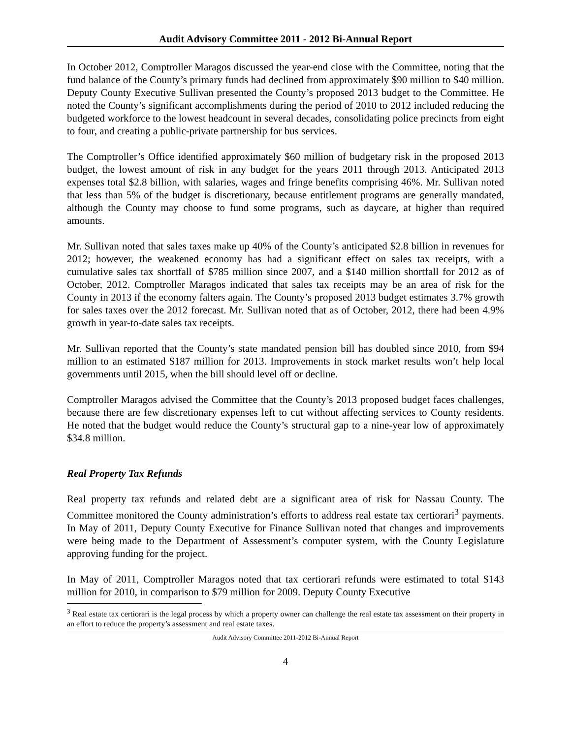Audit Advisory Committee 2011 - 2012 Bi-Annual Report
In October 2012, Comptroller Maragos discussed the year-end close with the Committee, noting that the fund balance of the County’s primary funds had declined from approximately $90 million to $40 million. Deputy County Executive Sullivan presented the County’s proposed 2013 budget to the Committee. He noted the County’s significant accomplishments during the period of 2010 to 2012 included reducing the budgeted workforce to the lowest headcount in several decades, consolidating police precincts from eight to four, and creating a public-private partnership for bus services.
The Comptroller’s Office identified approximately $60 million of budgetary risk in the proposed 2013 budget, the lowest amount of risk in any budget for the years 2011 through 2013. Anticipated 2013 expenses total $2.8 billion, with salaries, wages and fringe benefits comprising 46%. Mr. Sullivan noted that less than 5% of the budget is discretionary, because entitlement programs are generally mandated, although the County may choose to fund some programs, such as daycare, at higher than required amounts.
Mr. Sullivan noted that sales taxes make up 40% of the County’s anticipated $2.8 billion in revenues for 2012; however, the weakened economy has had a significant effect on sales tax receipts, with a cumulative sales tax shortfall of $785 million since 2007, and a $140 million shortfall for 2012 as of October, 2012. Comptroller Maragos indicated that sales tax receipts may be an area of risk for the County in 2013 if the economy falters again. The County’s proposed 2013 budget estimates 3.7% growth for sales taxes over the 2012 forecast. Mr. Sullivan noted that as of October, 2012, there had been 4.9% growth in year-to-date sales tax receipts.
Mr. Sullivan reported that the County’s state mandated pension bill has doubled since 2010, from $94 million to an estimated $187 million for 2013. Improvements in stock market results won’t help local governments until 2015, when the bill should level off or decline.
Comptroller Maragos advised the Committee that the County’s 2013 proposed budget faces challenges, because there are few discretionary expenses left to cut without affecting services to County residents. He noted that the budget would reduce the County’s structural gap to a nine-year low of approximately $34.8 million.
Real Property Tax Refunds
Real property tax refunds and related debt are a significant area of risk for Nassau County. The Committee monitored the County administration’s efforts to address real estate tax certiorari<sup>3</sup> payments. In May of 2011, Deputy County Executive for Finance Sullivan noted that changes and improvements were being made to the Department of Assessment’s computer system, with the County Legislature approving funding for the project.
In May of 2011, Comptroller Maragos noted that tax certiorari refunds were estimated to total $143 million for 2010, in comparison to $79 million for 2009. Deputy County Executive
<sup>3</sup> Real estate tax certiorari is the legal process by which a property owner can challenge the real estate tax assessment on their property in an effort to reduce the property’s assessment and real estate taxes.
Audit Advisory Committee 2011-2012 Bi-Annual Report
4